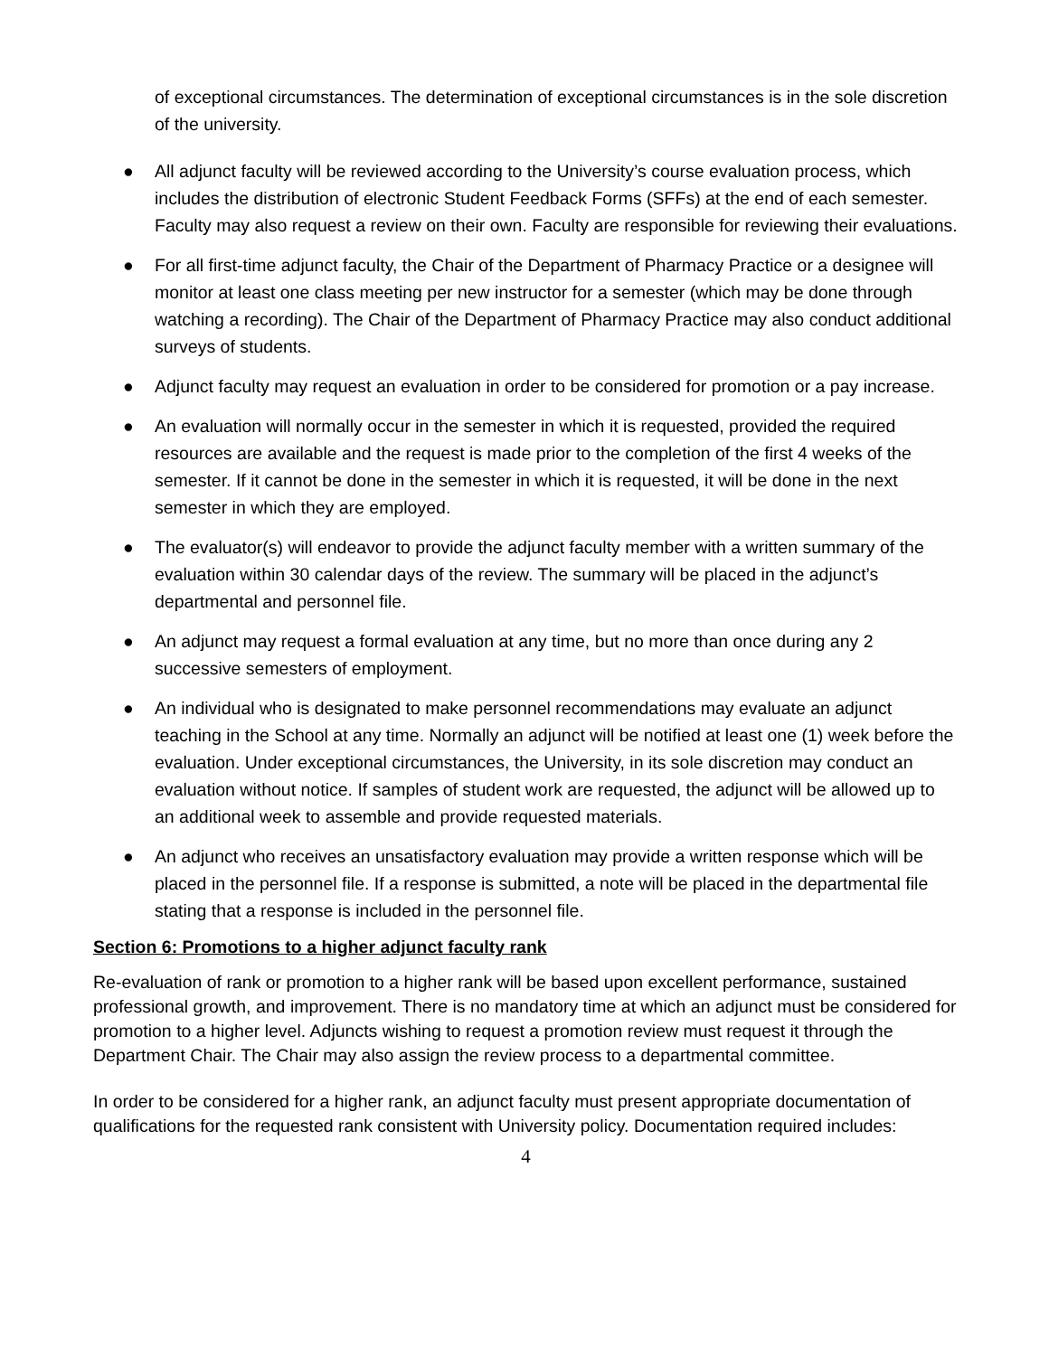of exceptional circumstances. The determination of exceptional circumstances is in the sole discretion of the university.
● All adjunct faculty will be reviewed according to the University’s course evaluation process, which includes the distribution of electronic Student Feedback Forms (SFFs) at the end of each semester. Faculty may also request a review on their own. Faculty are responsible for reviewing their evaluations.
● For all first-time adjunct faculty, the Chair of the Department of Pharmacy Practice or a designee will monitor at least one class meeting per new instructor for a semester (which may be done through watching a recording). The Chair of the Department of Pharmacy Practice may also conduct additional surveys of students.
● Adjunct faculty may request an evaluation in order to be considered for promotion or a pay increase.
● An evaluation will normally occur in the semester in which it is requested, provided the required resources are available and the request is made prior to the completion of the first 4 weeks of the semester. If it cannot be done in the semester in which it is requested, it will be done in the next semester in which they are employed.
● The evaluator(s) will endeavor to provide the adjunct faculty member with a written summary of the evaluation within 30 calendar days of the review. The summary will be placed in the adjunct’s departmental and personnel file.
● An adjunct may request a formal evaluation at any time, but no more than once during any 2 successive semesters of employment.
● An individual who is designated to make personnel recommendations may evaluate an adjunct teaching in the School at any time. Normally an adjunct will be notified at least one (1) week before the evaluation. Under exceptional circumstances, the University, in its sole discretion may conduct an evaluation without notice. If samples of student work are requested, the adjunct will be allowed up to an additional week to assemble and provide requested materials.
● An adjunct who receives an unsatisfactory evaluation may provide a written response which will be placed in the personnel file. If a response is submitted, a note will be placed in the departmental file stating that a response is included in the personnel file.
Section 6: Promotions to a higher adjunct faculty rank
Re-evaluation of rank or promotion to a higher rank will be based upon excellent performance, sustained professional growth, and improvement. There is no mandatory time at which an adjunct must be considered for promotion to a higher level. Adjuncts wishing to request a promotion review must request it through the Department Chair. The Chair may also assign the review process to a departmental committee.
In order to be considered for a higher rank, an adjunct faculty must present appropriate documentation of qualifications for the requested rank consistent with University policy. Documentation required includes:
4